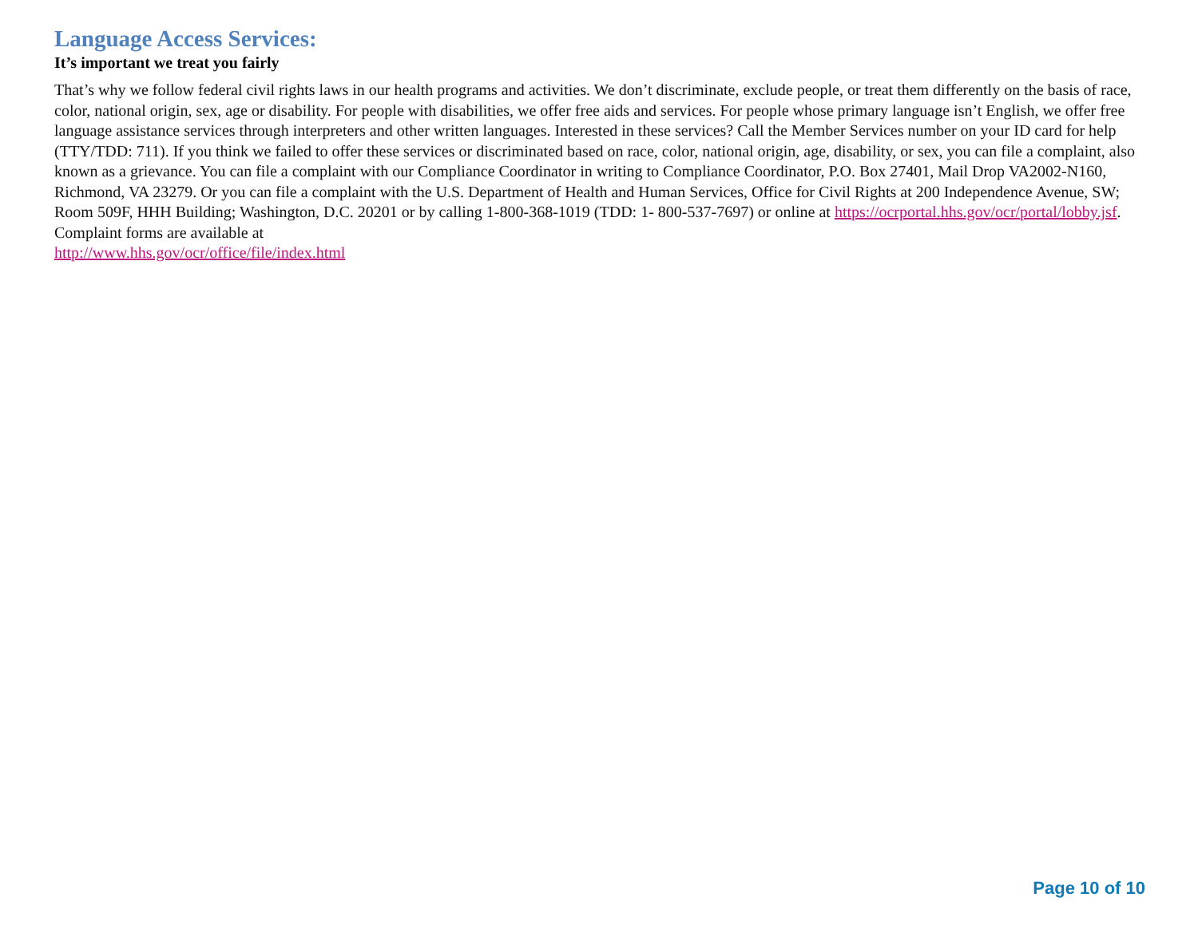Language Access Services:
It’s important we treat you fairly
That’s why we follow federal civil rights laws in our health programs and activities. We don’t discriminate, exclude people, or treat them differently on the basis of race, color, national origin, sex, age or disability. For people with disabilities, we offer free aids and services. For people whose primary language isn’t English, we offer free language assistance services through interpreters and other written languages. Interested in these services? Call the Member Services number on your ID card for help (TTY/TDD: 711). If you think we failed to offer these services or discriminated based on race, color, national origin, age, disability, or sex, you can file a complaint, also known as a grievance. You can file a complaint with our Compliance Coordinator in writing to Compliance Coordinator, P.O. Box 27401, Mail Drop VA2002-N160, Richmond, VA 23279. Or you can file a complaint with the U.S. Department of Health and Human Services, Office for Civil Rights at 200 Independence Avenue, SW; Room 509F, HHH Building; Washington, D.C. 20201 or by calling 1-800-368-1019 (TDD: 1- 800-537-7697) or online at https://ocrportal.hhs.gov/ocr/portal/lobby.jsf. Complaint forms are available at
http://www.hhs.gov/ocr/office/file/index.html
Page 10 of 10